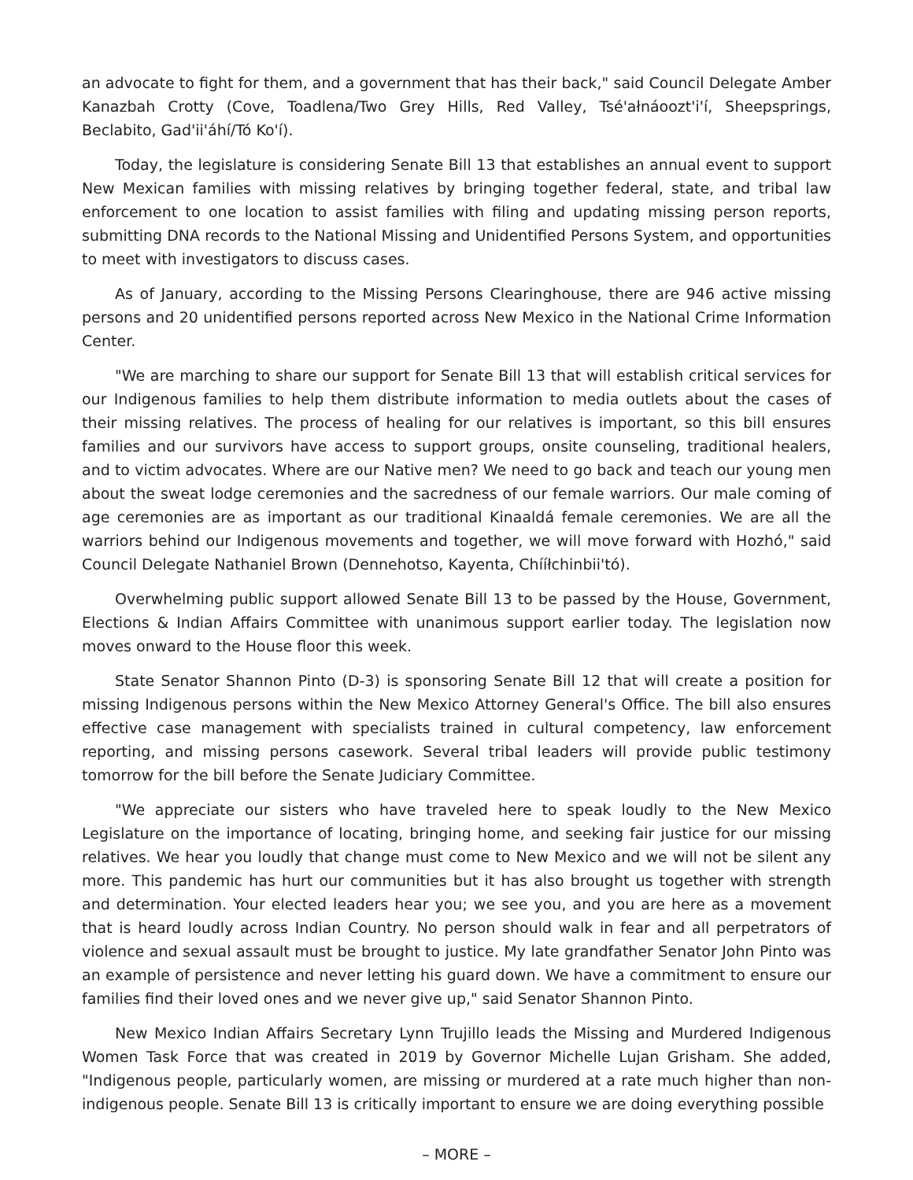an advocate to fight for them, and a government that has their back," said Council Delegate Amber Kanazbah Crotty (Cove, Toadlena/Two Grey Hills, Red Valley, Tsé'ałnáoozt'i'í, Sheepsprings, Beclabito, Gad'ii'áhí/Tó Ko'í).
Today, the legislature is considering Senate Bill 13 that establishes an annual event to support New Mexican families with missing relatives by bringing together federal, state, and tribal law enforcement to one location to assist families with filing and updating missing person reports, submitting DNA records to the National Missing and Unidentified Persons System, and opportunities to meet with investigators to discuss cases.
As of January, according to the Missing Persons Clearinghouse, there are 946 active missing persons and 20 unidentified persons reported across New Mexico in the National Crime Information Center.
"We are marching to share our support for Senate Bill 13 that will establish critical services for our Indigenous families to help them distribute information to media outlets about the cases of their missing relatives. The process of healing for our relatives is important, so this bill ensures families and our survivors have access to support groups, onsite counseling, traditional healers, and to victim advocates. Where are our Native men? We need to go back and teach our young men about the sweat lodge ceremonies and the sacredness of our female warriors. Our male coming of age ceremonies are as important as our traditional Kinaaldá female ceremonies. We are all the warriors behind our Indigenous movements and together, we will move forward with Hozhó," said Council Delegate Nathaniel Brown (Dennehotso, Kayenta, Chííłchinbii'tó).
Overwhelming public support allowed Senate Bill 13 to be passed by the House, Government, Elections & Indian Affairs Committee with unanimous support earlier today. The legislation now moves onward to the House floor this week.
State Senator Shannon Pinto (D-3) is sponsoring Senate Bill 12 that will create a position for missing Indigenous persons within the New Mexico Attorney General's Office. The bill also ensures effective case management with specialists trained in cultural competency, law enforcement reporting, and missing persons casework. Several tribal leaders will provide public testimony tomorrow for the bill before the Senate Judiciary Committee.
"We appreciate our sisters who have traveled here to speak loudly to the New Mexico Legislature on the importance of locating, bringing home, and seeking fair justice for our missing relatives. We hear you loudly that change must come to New Mexico and we will not be silent any more. This pandemic has hurt our communities but it has also brought us together with strength and determination. Your elected leaders hear you; we see you, and you are here as a movement that is heard loudly across Indian Country. No person should walk in fear and all perpetrators of violence and sexual assault must be brought to justice. My late grandfather Senator John Pinto was an example of persistence and never letting his guard down. We have a commitment to ensure our families find their loved ones and we never give up," said Senator Shannon Pinto.
New Mexico Indian Affairs Secretary Lynn Trujillo leads the Missing and Murdered Indigenous Women Task Force that was created in 2019 by Governor Michelle Lujan Grisham. She added, "Indigenous people, particularly women, are missing or murdered at a rate much higher than non-indigenous people. Senate Bill 13 is critically important to ensure we are doing everything possible
– MORE –